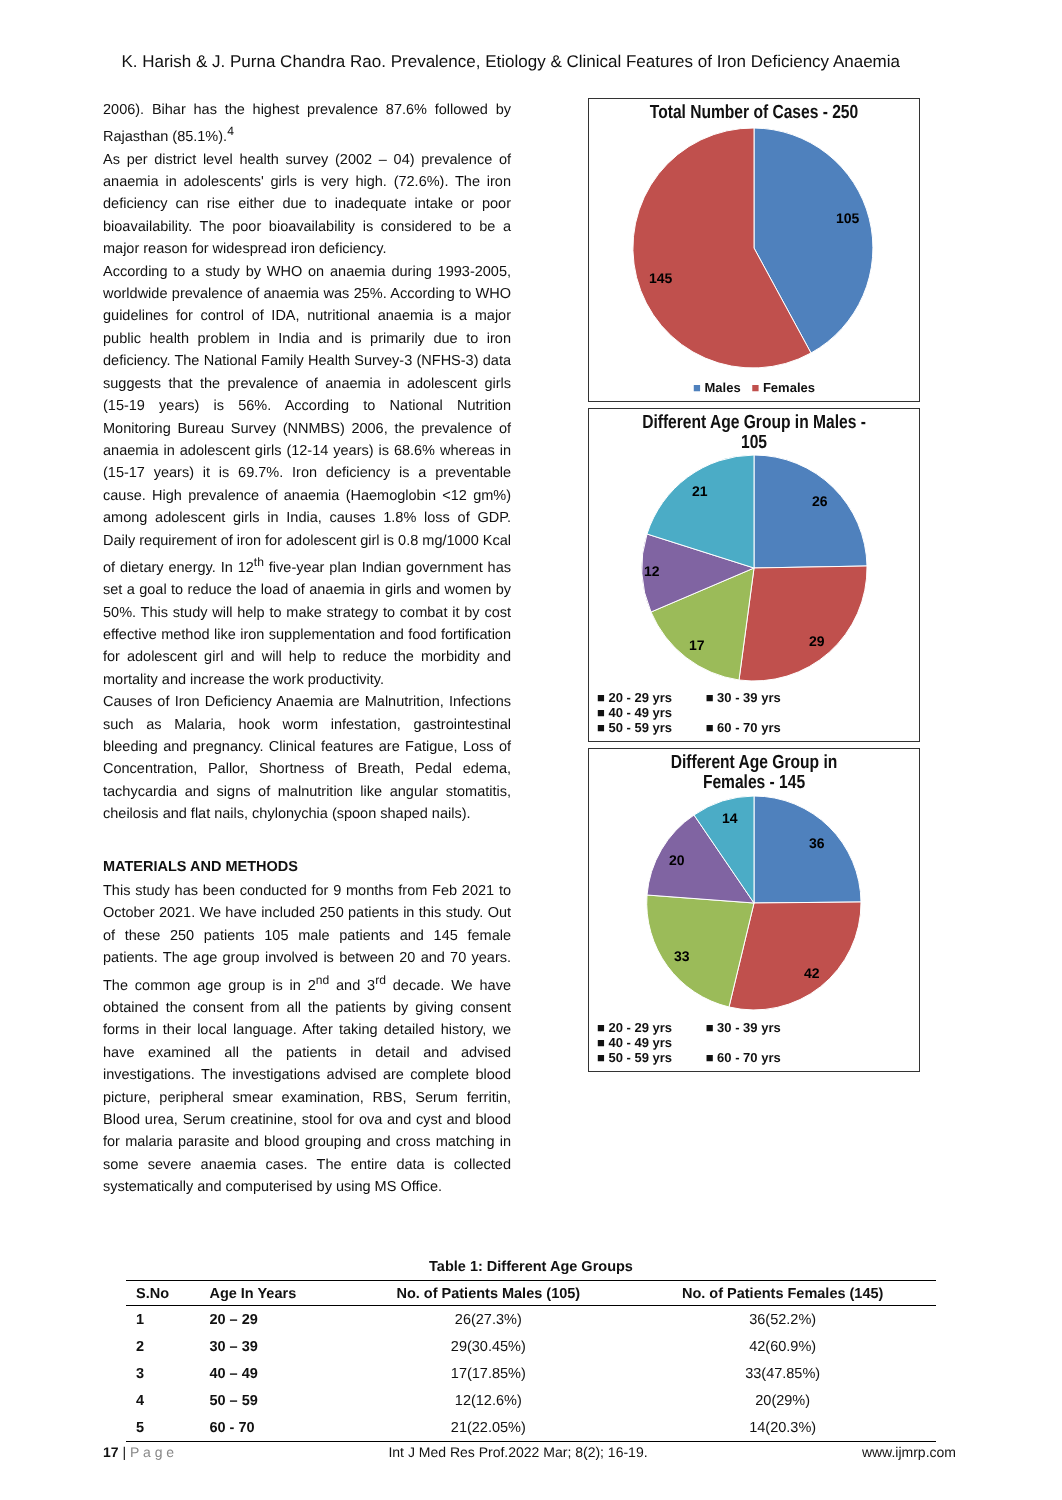K. Harish & J. Purna Chandra Rao. Prevalence, Etiology & Clinical Features of Iron Deficiency Anaemia
2006). Bihar has the highest prevalence 87.6% followed by Rajasthan (85.1%).<sup>4</sup>
As per district level health survey (2002 – 04) prevalence of anaemia in adolescents' girls is very high. (72.6%). The iron deficiency can rise either due to inadequate intake or poor bioavailability. The poor bioavailability is considered to be a major reason for widespread iron deficiency.
According to a study by WHO on anaemia during 1993-2005, worldwide prevalence of anaemia was 25%. According to WHO guidelines for control of IDA, nutritional anaemia is a major public health problem in India and is primarily due to iron deficiency. The National Family Health Survey-3 (NFHS-3) data suggests that the prevalence of anaemia in adolescent girls (15-19 years) is 56%. According to National Nutrition Monitoring Bureau Survey (NNMBS) 2006, the prevalence of anaemia in adolescent girls (12-14 years) is 68.6% whereas in (15-17 years) it is 69.7%. Iron deficiency is a preventable cause. High prevalence of anaemia (Haemoglobin <12 gm%) among adolescent girls in India, causes 1.8% loss of GDP. Daily requirement of iron for adolescent girl is 0.8 mg/1000 Kcal of dietary energy. In 12<sup>th</sup> five-year plan Indian government has set a goal to reduce the load of anaemia in girls and women by 50%. This study will help to make strategy to combat it by cost effective method like iron supplementation and food fortification for adolescent girl and will help to reduce the morbidity and mortality and increase the work productivity.
Causes of Iron Deficiency Anaemia are Malnutrition, Infections such as Malaria, hook worm infestation, gastrointestinal bleeding and pregnancy. Clinical features are Fatigue, Loss of Concentration, Pallor, Shortness of Breath, Pedal edema, tachycardia and signs of malnutrition like angular stomatitis, cheilosis and flat nails, chylonychia (spoon shaped nails).
MATERIALS AND METHODS
This study has been conducted for 9 months from Feb 2021 to October 2021. We have included 250 patients in this study. Out of these 250 patients 105 male patients and 145 female patients. The age group involved is between 20 and 70 years. The common age group is in 2<sup>nd</sup> and 3<sup>rd</sup> decade. We have obtained the consent from all the patients by giving consent forms in their local language. After taking detailed history, we have examined all the patients in detail and advised investigations. The investigations advised are complete blood picture, peripheral smear examination, RBS, Serum ferritin, Blood urea, Serum creatinine, stool for ova and cyst and blood for malaria parasite and blood grouping and cross matching in some severe anaemia cases. The entire data is collected systematically and computerised by using MS Office.
Total Number of Cases - 250
105
145
■ Males ■ Females
Different Age Group in Males -
105
26
29
17
12
21
■ 20 - 29 yrs ■ 30 - 39 yrs ■ 40 - 49 yrs
■ 50 - 59 yrs ■ 60 - 70 yrs
Different Age Group in
Females - 145
36
42
33
20
14
■ 20 - 29 yrs ■ 30 - 39 yrs ■ 40 - 49 yrs
■ 50 - 59 yrs ■ 60 - 70 yrs
Table 1: Different Age Groups
| S.No | Age In Years | No. of Patients Males (105) | No. of Patients Females (145) |
| --- | --- | --- | --- |
| 1 | 20 – 29 | 26(27.3%) | 36(52.2%) |
| 2 | 30 – 39 | 29(30.45%) | 42(60.9%) |
| 3 | 40 – 49 | 17(17.85%) | 33(47.85%) |
| 4 | 50 – 59 | 12(12.6%) | 20(29%) |
| 5 | 60 - 70 | 21(22.05%) | 14(20.3%) |
17 | P a g e Int J Med Res Prof.2022 Mar; 8(2); 16-19. www.ijmrp.com